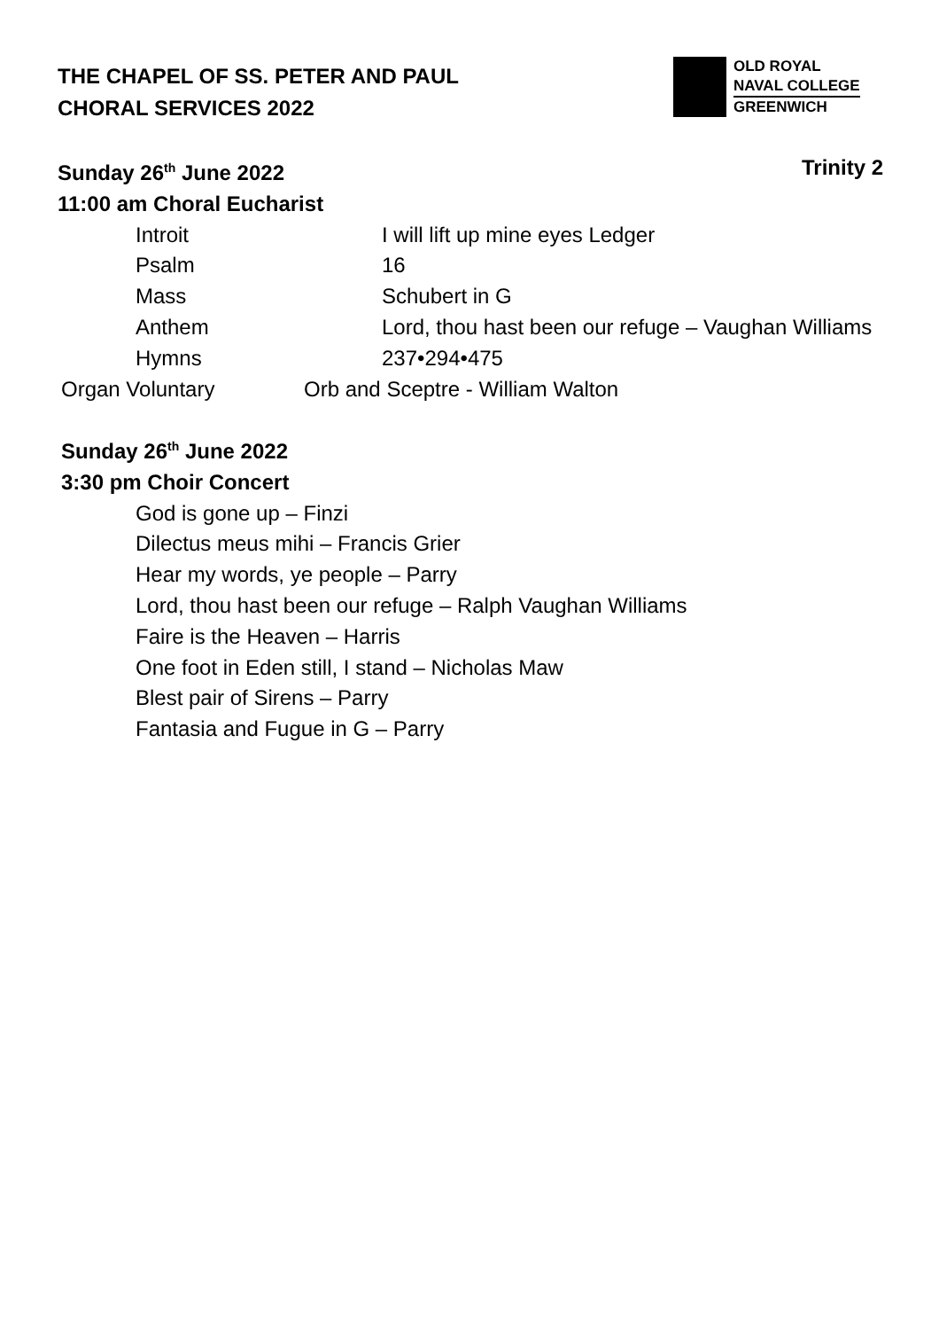THE CHAPEL OF SS. PETER AND PAUL
CHORAL SERVICES 2022
OLD ROYAL
NAVAL COLLEGE
GREENWICH
Sunday 26<sup>th</sup> June 2022 Trinity 2
11:00 am Choral Eucharist
Introit I will lift up mine eyes Ledger
Psalm 16
Mass Schubert in G
Anthem Lord, thou hast been our refuge – Vaughan Williams
Hymns 237•294•475
Organ Voluntary Orb and Sceptre - William Walton
Sunday 26<sup>th</sup> June 2022
3:30 pm Choir Concert
God is gone up – Finzi
Dilectus meus mihi – Francis Grier
Hear my words, ye people – Parry
Lord, thou hast been our refuge – Ralph Vaughan Williams
Faire is the Heaven – Harris
One foot in Eden still, I stand – Nicholas Maw
Blest pair of Sirens – Parry
Fantasia and Fugue in G – Parry